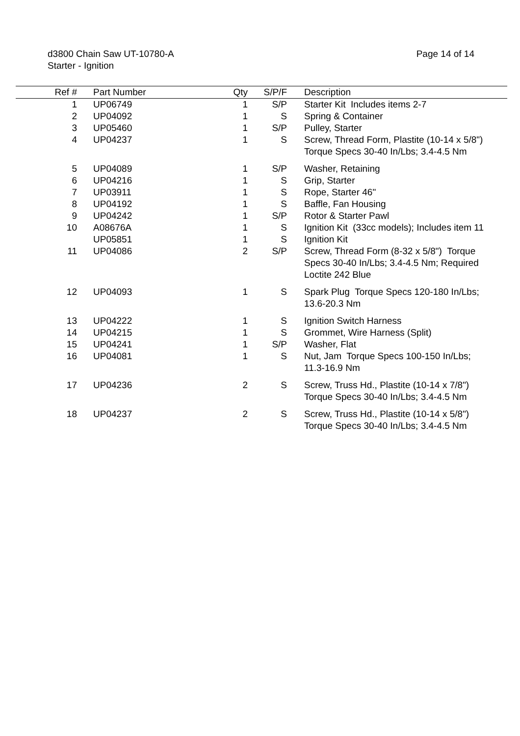Page 14 of 14 d3800 Chain Saw UT-10780-A
Starter - Ignition
| Ref # | Part Number | Qty | S/P/F | Description |
| --- | --- | --- | --- | --- |
| 1 | UP06749 | 1 | S/P | Starter Kit Includes items 2-7 |
| 2 | UP04092 | 1 | S | Spring & Container |
| 3 | UP05460 | 1 | S/P | Pulley, Starter |
| 4 | UP04237 | 1 | S | Screw, Thread Form, Plastite (10-14 x 5/8") Torque Specs 30-40 In/Lbs; 3.4-4.5 Nm |
| 5 | UP04089 | 1 | S/P | Washer, Retaining |
| 6 | UP04216 | 1 | S | Grip, Starter |
| 7 | UP03911 | 1 | S | Rope, Starter 46" |
| 8 | UP04192 | 1 | S | Baffle, Fan Housing |
| 9 | UP04242 | 1 | S/P | Rotor & Starter Pawl |
| 10 | A08676A | 1 | S | Ignition Kit (33cc models); Includes item 11 |
| | UP05851 | 1 | S | Ignition Kit |
| 11 | UP04086 | 2 | S/P | Screw, Thread Form (8-32 x 5/8") Torque Specs 30-40 In/Lbs; 3.4-4.5 Nm; Required Loctite 242 Blue |
| 12 | UP04093 | 1 | S | Spark Plug Torque Specs 120-180 In/Lbs; 13.6-20.3 Nm |
| 13 | UP04222 | 1 | S | Ignition Switch Harness |
| 14 | UP04215 | 1 | S | Grommet, Wire Harness (Split) |
| 15 | UP04241 | 1 | S/P | Washer, Flat |
| 16 | UP04081 | 1 | S | Nut, Jam Torque Specs 100-150 In/Lbs; 11.3-16.9 Nm |
| 17 | UP04236 | 2 | S | Screw, Truss Hd., Plastite (10-14 x 7/8") Torque Specs 30-40 In/Lbs; 3.4-4.5 Nm |
| 18 | UP04237 | 2 | S | Screw, Truss Hd., Plastite (10-14 x 5/8") Torque Specs 30-40 In/Lbs; 3.4-4.5 Nm |